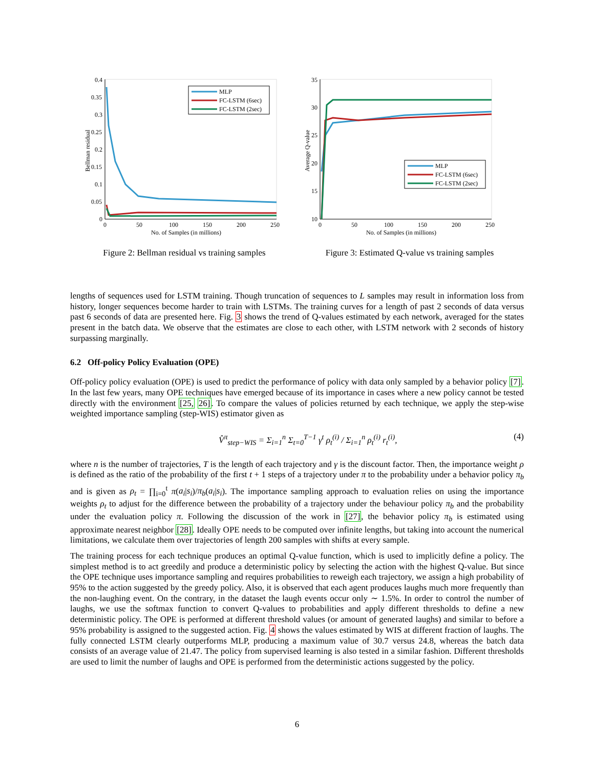0.4
0.35
0.3
0.25
0.2
0.15
0.1
0.05
0
0
50
100
150
200
250
No. of Samples (in millions)
Bellman residual
MLP
FC-LSTM (6sec)
FC-LSTM (2sec)
Figure 2: Bellman residual vs training samples
35
30
25
20
15
10
0
50
100
150
200
250
No. of Samples (in millions)
Average Q-value
MLP
FC-LSTM (6sec)
FC-LSTM (2sec)
Figure 3: Estimated Q-value vs training samples
lengths of sequences used for LSTM training. Though truncation of sequences to L samples may result in information loss from history, longer sequences become harder to train with LSTMs. The training curves for a length of past 2 seconds of data versus past 6 seconds of data are presented here. Fig. 3 shows the trend of Q-values estimated by each network, averaged for the states present in the batch data. We observe that the estimates are close to each other, with LSTM network with 2 seconds of history surpassing marginally.
6.2 Off-policy Policy Evaluation (OPE)
Off-policy policy evaluation (OPE) is used to predict the performance of policy with data only sampled by a behavior policy [7]. In the last few years, many OPE techniques have emerged because of its importance in cases where a new policy cannot be tested directly with the environment [25, 26]. To compare the values of policies returned by each technique, we apply the step-wise weighted importance sampling (step-WIS) estimator given as
V̂<sup>π</sup><sub>step−WIS</sub> = Σ<sub>i=1</sub><sup>n</sup> Σ<sub>t=0</sub><sup>T−1</sup> γ<sup>t</sup> ρ<sub>t</sub><sup>(i)</sup> / Σ<sub>i=1</sub><sup>n</sup> ρ<sub>t</sub><sup>(i)</sup> r<sub>t</sub><sup>(i)</sup>, (4)
where n is the number of trajectories, T is the length of each trajectory and γ is the discount factor. Then, the importance weight ρ is defined as the ratio of the probability of the first t + 1 steps of a trajectory under π to the probability under a behavior policy π<sub>b</sub> and is given as ρ<sub>t</sub> = ∏<sub>i=0</sub><sup>t</sup> π(a<sub>i</sub>|s<sub>i</sub>)/π<sub>b</sub>(a<sub>i</sub>|s<sub>i</sub>). The importance sampling approach to evaluation relies on using the importance weights ρ<sub>t</sub> to adjust for the difference between the probability of a trajectory under the behaviour policy π<sub>b</sub> and the probability under the evaluation policy π. Following the discussion of the work in [27], the behavior policy π<sub>b</sub> is estimated using approximate nearest neighbor [28]. Ideally OPE needs to be computed over infinite lengths, but taking into account the numerical limitations, we calculate them over trajectories of length 200 samples with shifts at every sample.
The training process for each technique produces an optimal Q-value function, which is used to implicitly define a policy. The simplest method is to act greedily and produce a deterministic policy by selecting the action with the highest Q-value. But since the OPE technique uses importance sampling and requires probabilities to reweigh each trajectory, we assign a high probability of 95% to the action suggested by the greedy policy. Also, it is observed that each agent produces laughs much more frequently than the non-laughing event. On the contrary, in the dataset the laugh events occur only ∼ 1.5%. In order to control the number of laughs, we use the softmax function to convert Q-values to probabilities and apply different thresholds to define a new deterministic policy. The OPE is performed at different threshold values (or amount of generated laughs) and similar to before a 95% probability is assigned to the suggested action. Fig. 4 shows the values estimated by WIS at different fraction of laughs. The fully connected LSTM clearly outperforms MLP, producing a maximum value of 30.7 versus 24.8, whereas the batch data consists of an average value of 21.47. The policy from supervised learning is also tested in a similar fashion. Different thresholds are used to limit the number of laughs and OPE is performed from the deterministic actions suggested by the policy.
6